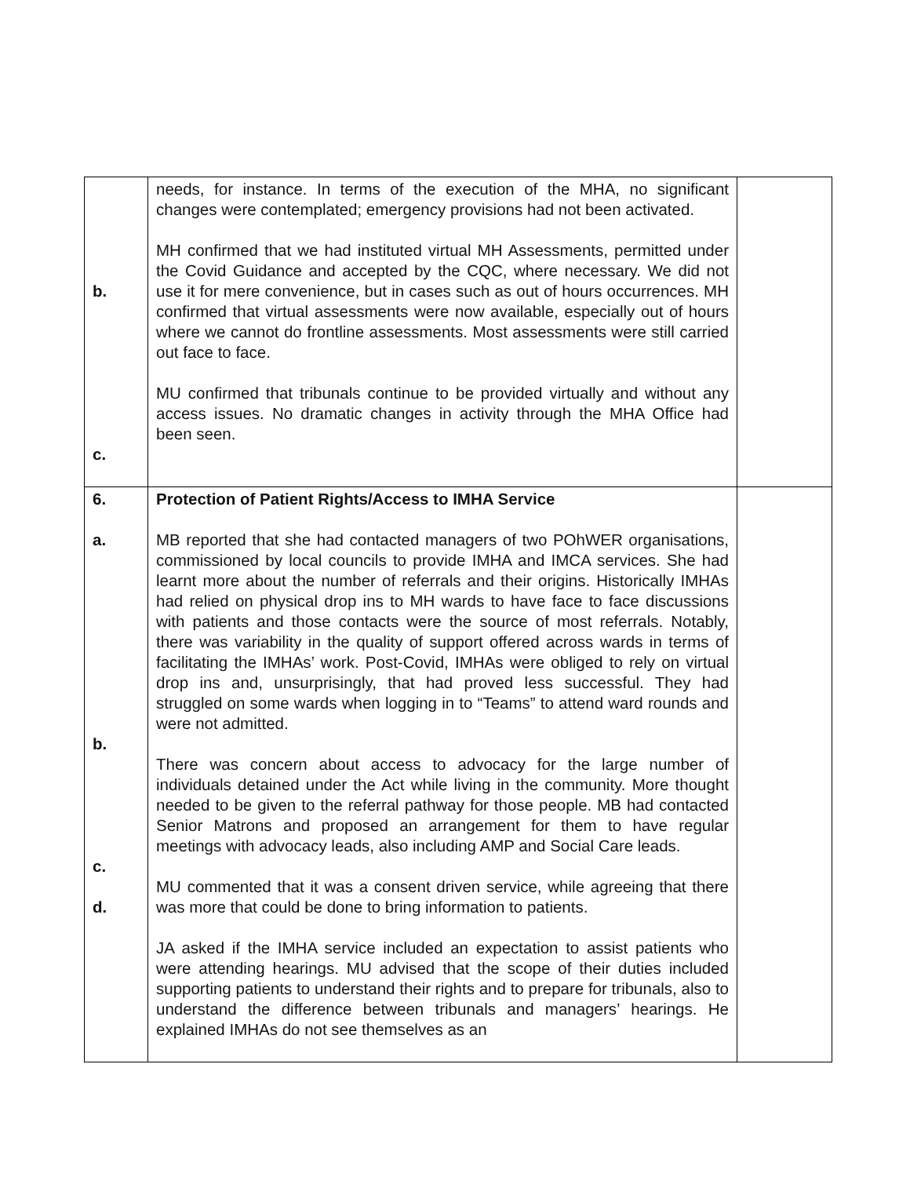| b. c. | needs, for instance. In terms of the execution of the MHA, no significant changes were contemplated; emergency provisions had not been activated. MH confirmed that we had instituted virtual MH Assessments, permitted under the Covid Guidance and accepted by the CQC, where necessary. We did not use it for mere convenience, but in cases such as out of hours occurrences. MH confirmed that virtual assessments were now available, especially out of hours where we cannot do frontline assessments. Most assessments were still carried out face to face. MU confirmed that tribunals continue to be provided virtually and without any access issues. No dramatic changes in activity through the MHA Office had been seen. | |
| 6. a. b. c. d. | Protection of Patient Rights/Access to IMHA Service MB reported that she had contacted managers of two POhWER organisations, commissioned by local councils to provide IMHA and IMCA services. She had learnt more about the number of referrals and their origins. Historically IMHAs had relied on physical drop ins to MH wards to have face to face discussions with patients and those contacts were the source of most referrals. Notably, there was variability in the quality of support offered across wards in terms of facilitating the IMHAs’ work. Post-Covid, IMHAs were obliged to rely on virtual drop ins and, unsurprisingly, that had proved less successful. They had struggled on some wards when logging in to “Teams” to attend ward rounds and were not admitted. There was concern about access to advocacy for the large number of individuals detained under the Act while living in the community. More thought needed to be given to the referral pathway for those people. MB had contacted Senior Matrons and proposed an arrangement for them to have regular meetings with advocacy leads, also including AMP and Social Care leads. MU commented that it was a consent driven service, while agreeing that there was more that could be done to bring information to patients. JA asked if the IMHA service included an expectation to assist patients who were attending hearings. MU advised that the scope of their duties included supporting patients to understand their rights and to prepare for tribunals, also to understand the difference between tribunals and managers’ hearings. He explained IMHAs do not see themselves as an | |